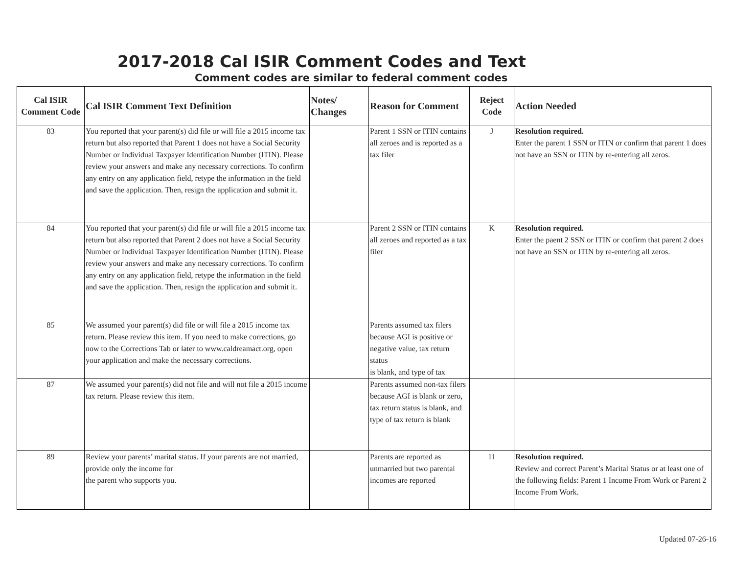2017-2018 Cal ISIR Comment Codes and Text
Comment codes are similar to federal comment codes
| Cal ISIR Comment Code | Cal ISIR Comment Text Definition | Notes/ Changes | Reason for Comment | Reject Code | Action Needed |
| --- | --- | --- | --- | --- | --- |
| 83 | You reported that your parent(s) did file or will file a 2015 income tax return but also reported that Parent 1 does not have a Social Security Number or Individual Taxpayer Identification Number (ITIN). Please review your answers and make any necessary corrections. To confirm any entry on any application field, retype the information in the field and save the application. Then, resign the application and submit it. | | Parent 1 SSN or ITIN contains all zeroes and is reported as a tax filer | J | Resolution required. Enter the parent 1 SSN or ITIN or confirm that parent 1 does not have an SSN or ITIN by re-entering all zeros. |
| 84 | You reported that your parent(s) did file or will file a 2015 income tax return but also reported that Parent 2 does not have a Social Security Number or Individual Taxpayer Identification Number (ITIN). Please review your answers and make any necessary corrections. To confirm any entry on any application field, retype the information in the field and save the application. Then, resign the application and submit it. | | Parent 2 SSN or ITIN contains all zeroes and reported as a tax filer | K | Resolution required. Enter the paent 2 SSN or ITIN or confirm that parent 2 does not have an SSN or ITIN by re-entering all zeros. |
| 85 | We assumed your parent(s) did file or will file a 2015 income tax return. Please review this item. If you need to make corrections, go now to the Corrections Tab or later to www.caldreamact.org, open your application and make the necessary corrections. | | Parents assumed tax filers because AGI is positive or negative value, tax return status is blank, and type of tax | | |
| 87 | We assumed your parent(s) did not file and will not file a 2015 income tax return. Please review this item. | | Parents assumed non-tax filers because AGI is blank or zero, tax return status is blank, and type of tax return is blank | | |
| 89 | Review your parents’ marital status. If your parents are not married, provide only the income for the parent who supports you. | | Parents are reported as unmarried but two parental incomes are reported | 11 | Resolution required. Review and correct Parent’s Marital Status or at least one of the following fields: Parent 1 Income From Work or Parent 2 Income From Work. |
Updated 07-26-16